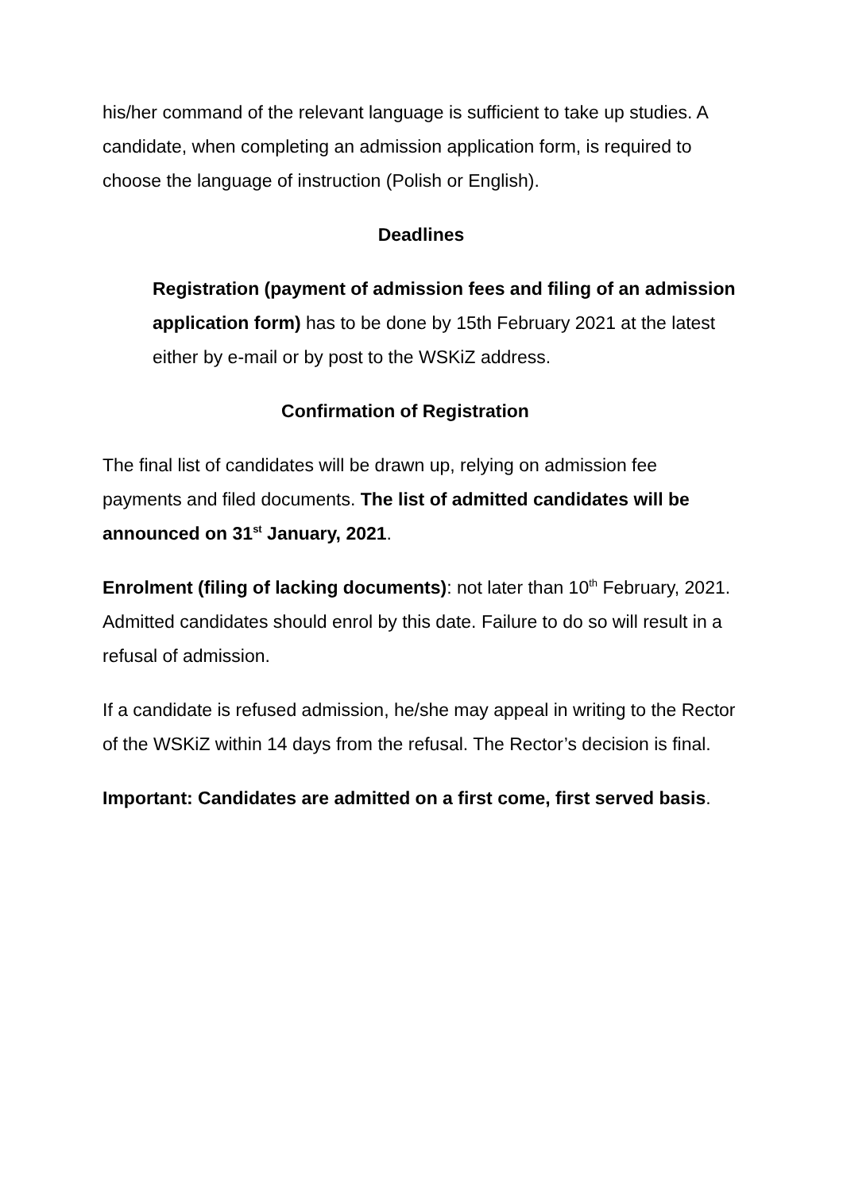his/her command of the relevant language is sufficient to take up studies. A candidate, when completing an admission application form, is required to choose the language of instruction (Polish or English).
Deadlines
Registration (payment of admission fees and filing of an admission application form) has to be done by 15th February 2021 at the latest either by e-mail or by post to the WSKiZ address.
Confirmation of Registration
The final list of candidates will be drawn up, relying on admission fee payments and filed documents. The list of admitted candidates will be announced on 31<sup>st</sup> January, 2021.
Enrolment (filing of lacking documents): not later than 10<sup>th</sup> February, 2021. Admitted candidates should enrol by this date. Failure to do so will result in a refusal of admission.
If a candidate is refused admission, he/she may appeal in writing to the Rector of the WSKiZ within 14 days from the refusal. The Rector’s decision is final.
Important: Candidates are admitted on a first come, first served basis.